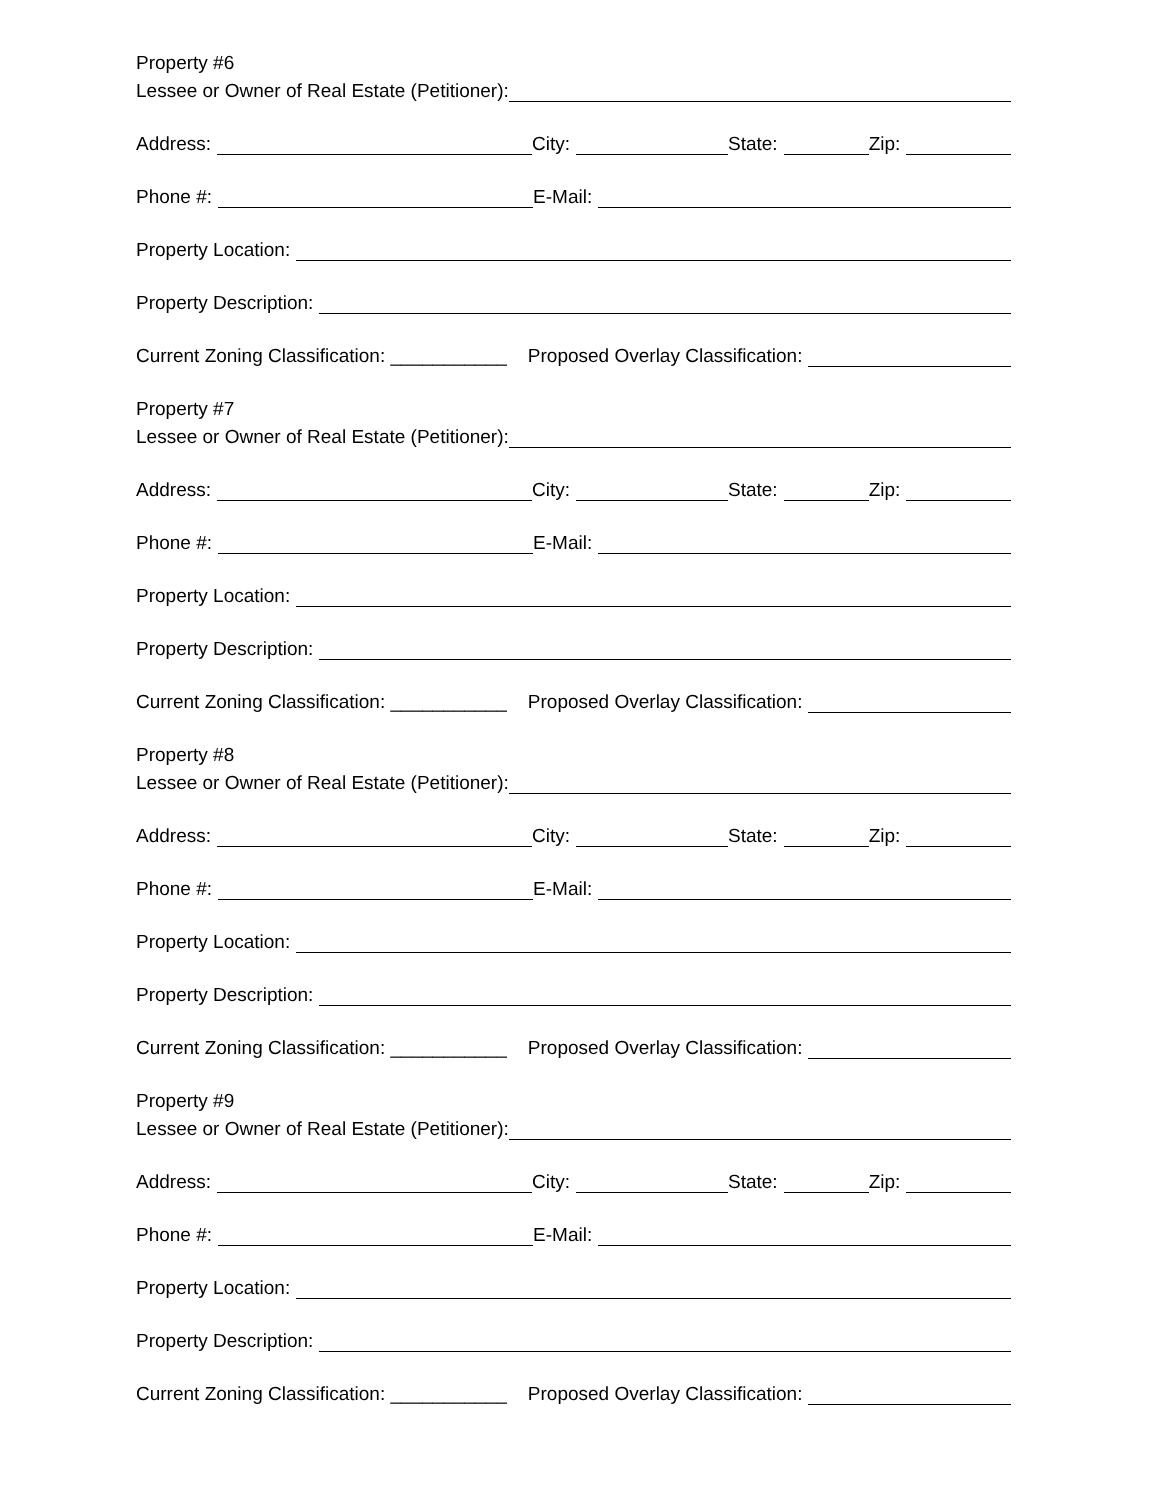Property #6
Lessee or Owner of Real Estate (Petitioner):
Address: City: State: Zip:
Phone #: E-Mail:
Property Location:
Property Description:
Current Zoning Classification: ___________ Proposed Overlay Classification:
Property #7
Lessee or Owner of Real Estate (Petitioner):
Address: City: State: Zip:
Phone #: E-Mail:
Property Location:
Property Description:
Current Zoning Classification: ___________ Proposed Overlay Classification:
Property #8
Lessee or Owner of Real Estate (Petitioner):
Address: City: State: Zip:
Phone #: E-Mail:
Property Location:
Property Description:
Current Zoning Classification: ___________ Proposed Overlay Classification:
Property #9
Lessee or Owner of Real Estate (Petitioner):
Address: City: State: Zip:
Phone #: E-Mail:
Property Location:
Property Description:
Current Zoning Classification: ___________ Proposed Overlay Classification: